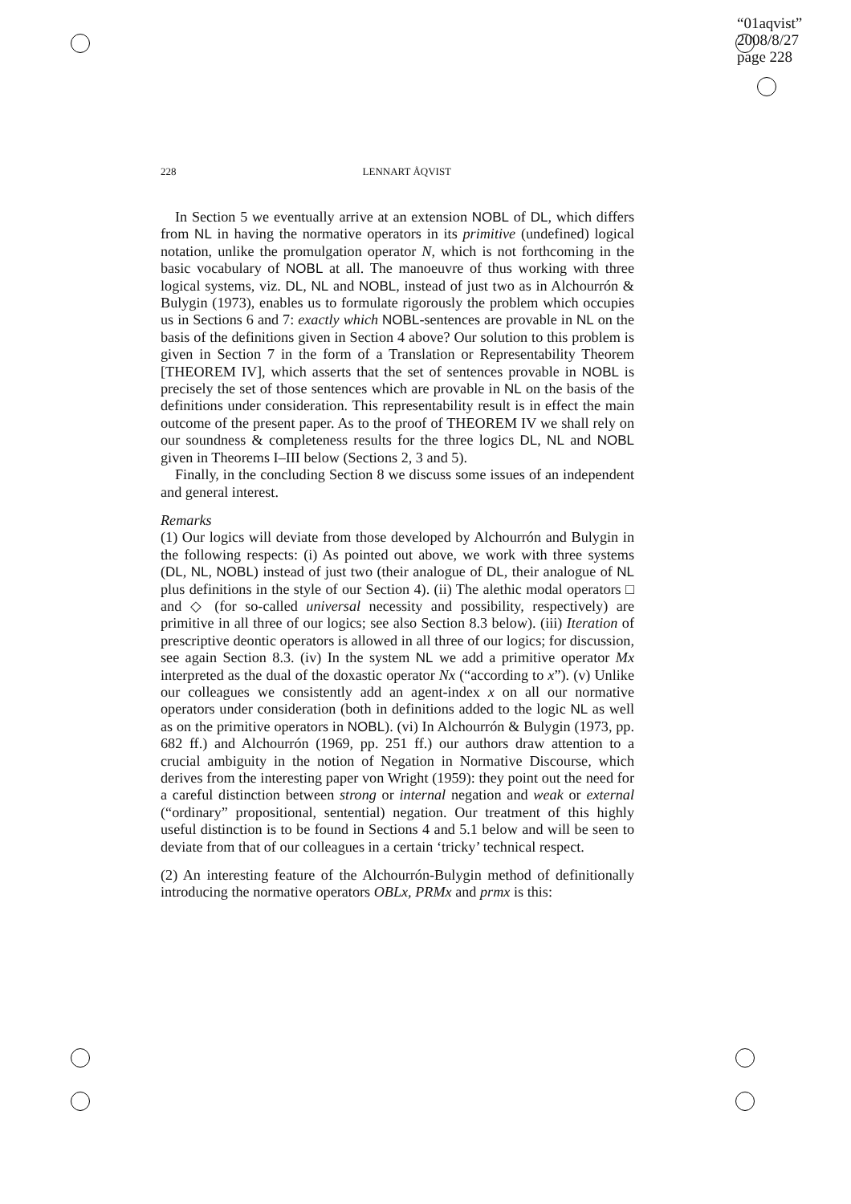“01aqvist”
2008/8/27
page 228
228 LENNART ÅQVIST
In Section 5 we eventually arrive at an extension NOBL of DL, which differs from NL in having the normative operators in its primitive (undefined) logical notation, unlike the promulgation operator N, which is not forthcoming in the basic vocabulary of NOBL at all. The manoeuvre of thus working with three logical systems, viz. DL, NL and NOBL, instead of just two as in Alchourrón & Bulygin (1973), enables us to formulate rigorously the problem which occupies us in Sections 6 and 7: exactly which NOBL-sentences are provable in NL on the basis of the definitions given in Section 4 above? Our solution to this problem is given in Section 7 in the form of a Translation or Representability Theorem [THEOREM IV], which asserts that the set of sentences provable in NOBL is precisely the set of those sentences which are provable in NL on the basis of the definitions under consideration. This representability result is in effect the main outcome of the present paper. As to the proof of THEOREM IV we shall rely on our soundness & completeness results for the three logics DL, NL and NOBL given in Theorems I–III below (Sections 2, 3 and 5).
Finally, in the concluding Section 8 we discuss some issues of an independent and general interest.
Remarks
(1) Our logics will deviate from those developed by Alchourrón and Bulygin in the following respects: (i) As pointed out above, we work with three systems (DL, NL, NOBL) instead of just two (their analogue of DL, their analogue of NL plus definitions in the style of our Section 4). (ii) The alethic modal operators □ and ◇ (for so-called universal necessity and possibility, respectively) are primitive in all three of our logics; see also Section 8.3 below). (iii) Iteration of prescriptive deontic operators is allowed in all three of our logics; for discussion, see again Section 8.3. (iv) In the system NL we add a primitive operator Mx interpreted as the dual of the doxastic operator Nx (“according to x”). (v) Unlike our colleagues we consistently add an agent-index x on all our normative operators under consideration (both in definitions added to the logic NL as well as on the primitive operators in NOBL). (vi) In Alchourrón & Bulygin (1973, pp. 682 ff.) and Alchourrón (1969, pp. 251 ff.) our authors draw attention to a crucial ambiguity in the notion of Negation in Normative Discourse, which derives from the interesting paper von Wright (1959): they point out the need for a careful distinction between strong or internal negation and weak or external (“ordinary” propositional, sentential) negation. Our treatment of this highly useful distinction is to be found in Sections 4 and 5.1 below and will be seen to deviate from that of our colleagues in a certain ‘tricky’ technical respect.
(2) An interesting feature of the Alchourrón-Bulygin method of definitionally introducing the normative operators OBLx, PRMx and prmx is this: